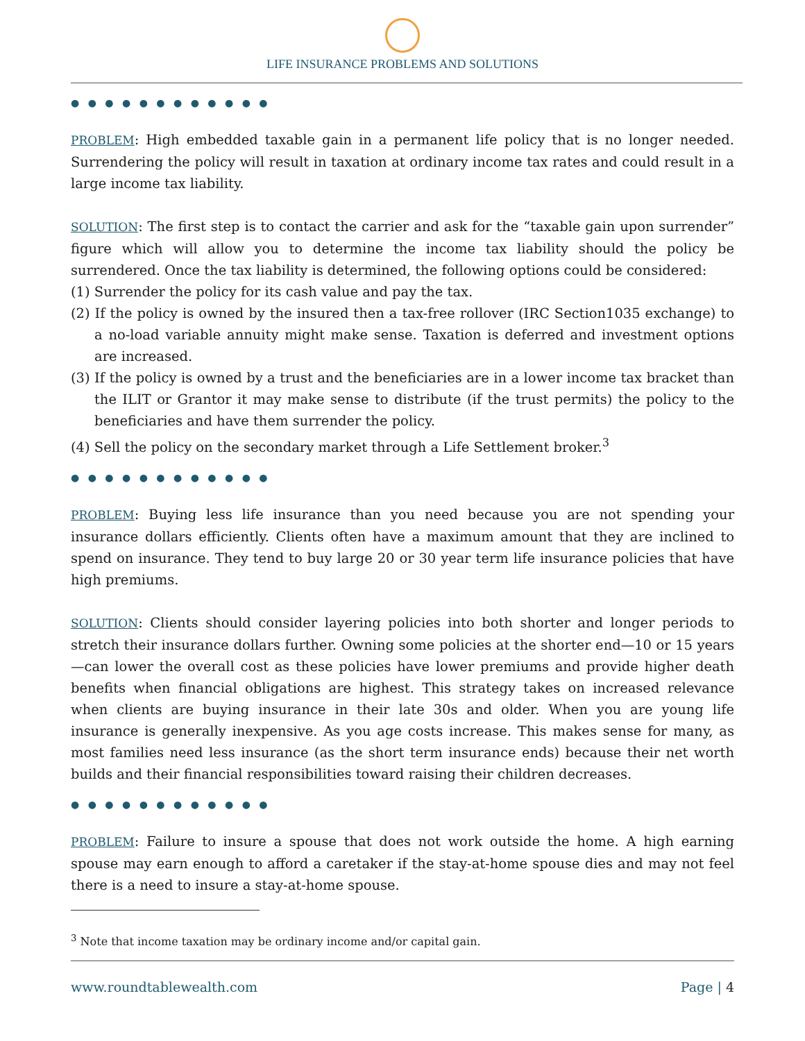LIFE INSURANCE PROBLEMS AND SOLUTIONS
● ● ● ● ● ● ● ● ● ● ● ●
PROBLEM: High embedded taxable gain in a permanent life policy that is no longer needed. Surrendering the policy will result in taxation at ordinary income tax rates and could result in a large income tax liability.
SOLUTION: The first step is to contact the carrier and ask for the “taxable gain upon surrender” figure which will allow you to determine the income tax liability should the policy be surrendered. Once the tax liability is determined, the following options could be considered:
(1) Surrender the policy for its cash value and pay the tax.
(2) If the policy is owned by the insured then a tax-free rollover (IRC Section1035 exchange) to a no-load variable annuity might make sense. Taxation is deferred and investment options are increased.
(3) If the policy is owned by a trust and the beneficiaries are in a lower income tax bracket than the ILIT or Grantor it may make sense to distribute (if the trust permits) the policy to the beneficiaries and have them surrender the policy.
(4) Sell the policy on the secondary market through a Life Settlement broker.<sup>3</sup>
● ● ● ● ● ● ● ● ● ● ● ●
PROBLEM: Buying less life insurance than you need because you are not spending your insurance dollars efficiently. Clients often have a maximum amount that they are inclined to spend on insurance. They tend to buy large 20 or 30 year term life insurance policies that have high premiums.
SOLUTION: Clients should consider layering policies into both shorter and longer periods to stretch their insurance dollars further. Owning some policies at the shorter end—10 or 15 years—can lower the overall cost as these policies have lower premiums and provide higher death benefits when financial obligations are highest. This strategy takes on increased relevance when clients are buying insurance in their late 30s and older. When you are young life insurance is generally inexpensive. As you age costs increase. This makes sense for many, as most families need less insurance (as the short term insurance ends) because their net worth builds and their financial responsibilities toward raising their children decreases.
● ● ● ● ● ● ● ● ● ● ● ●
PROBLEM: Failure to insure a spouse that does not work outside the home. A high earning spouse may earn enough to afford a caretaker if the stay-at-home spouse dies and may not feel there is a need to insure a stay-at-home spouse.
<sup>3</sup> Note that income taxation may be ordinary income and/or capital gain.
www.roundtablewealth.com Page | 4